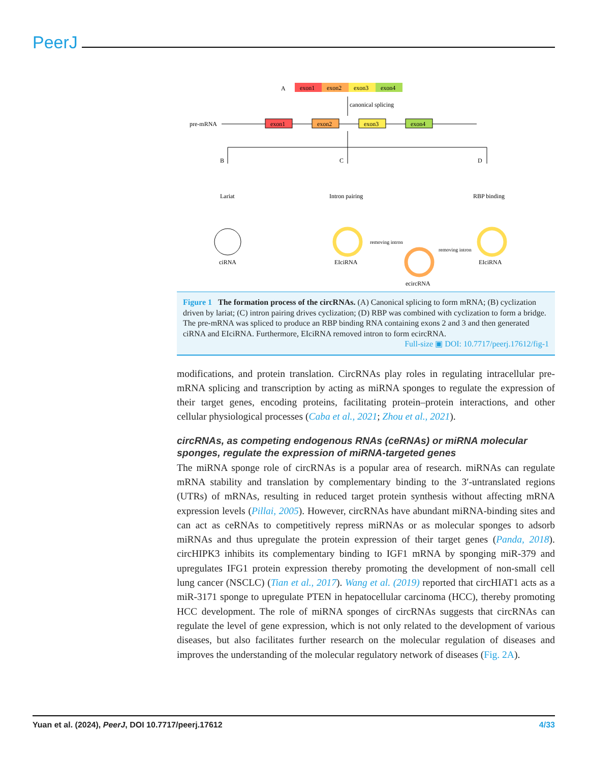PeerJ
A
exon1
exon2
exon3
exon4
canonical splicing
pre-mRNA
exon1
exon2
exon3
exon4
B
C
D
Lariat
Intron pairing
RBP binding
ciRNA
EIciRNA
ecircRNA
EIciRNA
removing intron
removing intron
Figure 1 The formation process of the circRNAs. (A) Canonical splicing to form mRNA; (B) cyclization driven by lariat; (C) intron pairing drives cyclization; (D) RBP was combined with cyclization to form a bridge. The pre-mRNA was spliced to produce an RBP binding RNA containing exons 2 and 3 and then generated ciRNA and EIciRNA. Furthermore, EIciRNA removed intron to form ecircRNA.
Full-size ▣ DOI: 10.7717/peerj.17612/fig-1
modifications, and protein translation. CircRNAs play roles in regulating intracellular pre-mRNA splicing and transcription by acting as miRNA sponges to regulate the expression of their target genes, encoding proteins, facilitating protein–protein interactions, and other cellular physiological processes (Caba et al., 2021; Zhou et al., 2021).
circRNAs, as competing endogenous RNAs (ceRNAs) or miRNA molecular sponges, regulate the expression of miRNA-targeted genes
The miRNA sponge role of circRNAs is a popular area of research. miRNAs can regulate mRNA stability and translation by complementary binding to the 3′-untranslated regions (UTRs) of mRNAs, resulting in reduced target protein synthesis without affecting mRNA expression levels (Pillai, 2005). However, circRNAs have abundant miRNA-binding sites and can act as ceRNAs to competitively repress miRNAs or as molecular sponges to adsorb miRNAs and thus upregulate the protein expression of their target genes (Panda, 2018). circHIPK3 inhibits its complementary binding to IGF1 mRNA by sponging miR-379 and upregulates IFG1 protein expression thereby promoting the development of non-small cell lung cancer (NSCLC) (Tian et al., 2017). Wang et al. (2019) reported that circHIAT1 acts as a miR-3171 sponge to upregulate PTEN in hepatocellular carcinoma (HCC), thereby promoting HCC development. The role of miRNA sponges of circRNAs suggests that circRNAs can regulate the level of gene expression, which is not only related to the development of various diseases, but also facilitates further research on the molecular regulation of diseases and improves the understanding of the molecular regulatory network of diseases (Fig. 2A).
Yuan et al. (2024), PeerJ, DOI 10.7717/peerj.17612 4/33